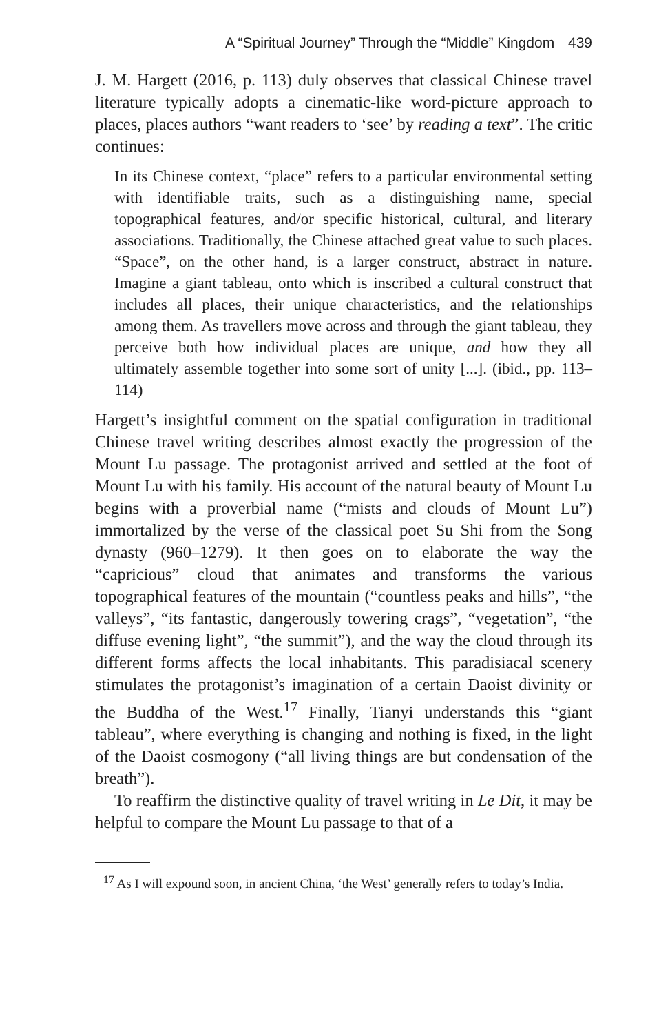A “Spiritual Journey” Through the “Middle” Kingdom 439
J. M. Hargett (2016, p. 113) duly observes that classical Chinese travel literature typically adopts a cinematic-like word-picture approach to places, places authors “want readers to ‘see’ by reading a text”. The critic continues:
In its Chinese context, “place” refers to a particular environmental setting with identifiable traits, such as a distinguishing name, special topographical features, and/or specific historical, cultural, and literary associations. Traditionally, the Chinese attached great value to such places. “Space”, on the other hand, is a larger construct, abstract in nature. Imagine a giant tableau, onto which is inscribed a cultural construct that includes all places, their unique characteristics, and the relationships among them. As travellers move across and through the giant tableau, they perceive both how individual places are unique, and how they all ultimately assemble together into some sort of unity [...]. (ibid., pp. 113–114)
Hargett’s insightful comment on the spatial configuration in traditional Chinese travel writing describes almost exactly the progression of the Mount Lu passage. The protagonist arrived and settled at the foot of Mount Lu with his family. His account of the natural beauty of Mount Lu begins with a proverbial name (“mists and clouds of Mount Lu”) immortalized by the verse of the classical poet Su Shi from the Song dynasty (960–1279). It then goes on to elaborate the way the “capricious” cloud that animates and transforms the various topographical features of the mountain (“countless peaks and hills”, “the valleys”, “its fantastic, dangerously towering crags”, “vegetation”, “the diffuse evening light”, “the summit”), and the way the cloud through its different forms affects the local inhabitants. This paradisiacal scenery stimulates the protagonist’s imagination of a certain Daoist divinity or the Buddha of the West.<sup>17</sup> Finally, Tianyi understands this “giant tableau”, where everything is changing and nothing is fixed, in the light of the Daoist cosmogony (“all living things are but condensation of the breath”).
To reaffirm the distinctive quality of travel writing in Le Dit, it may be helpful to compare the Mount Lu passage to that of a
<sup>17</sup> As I will expound soon, in ancient China, ‘the West’ generally refers to today’s India.